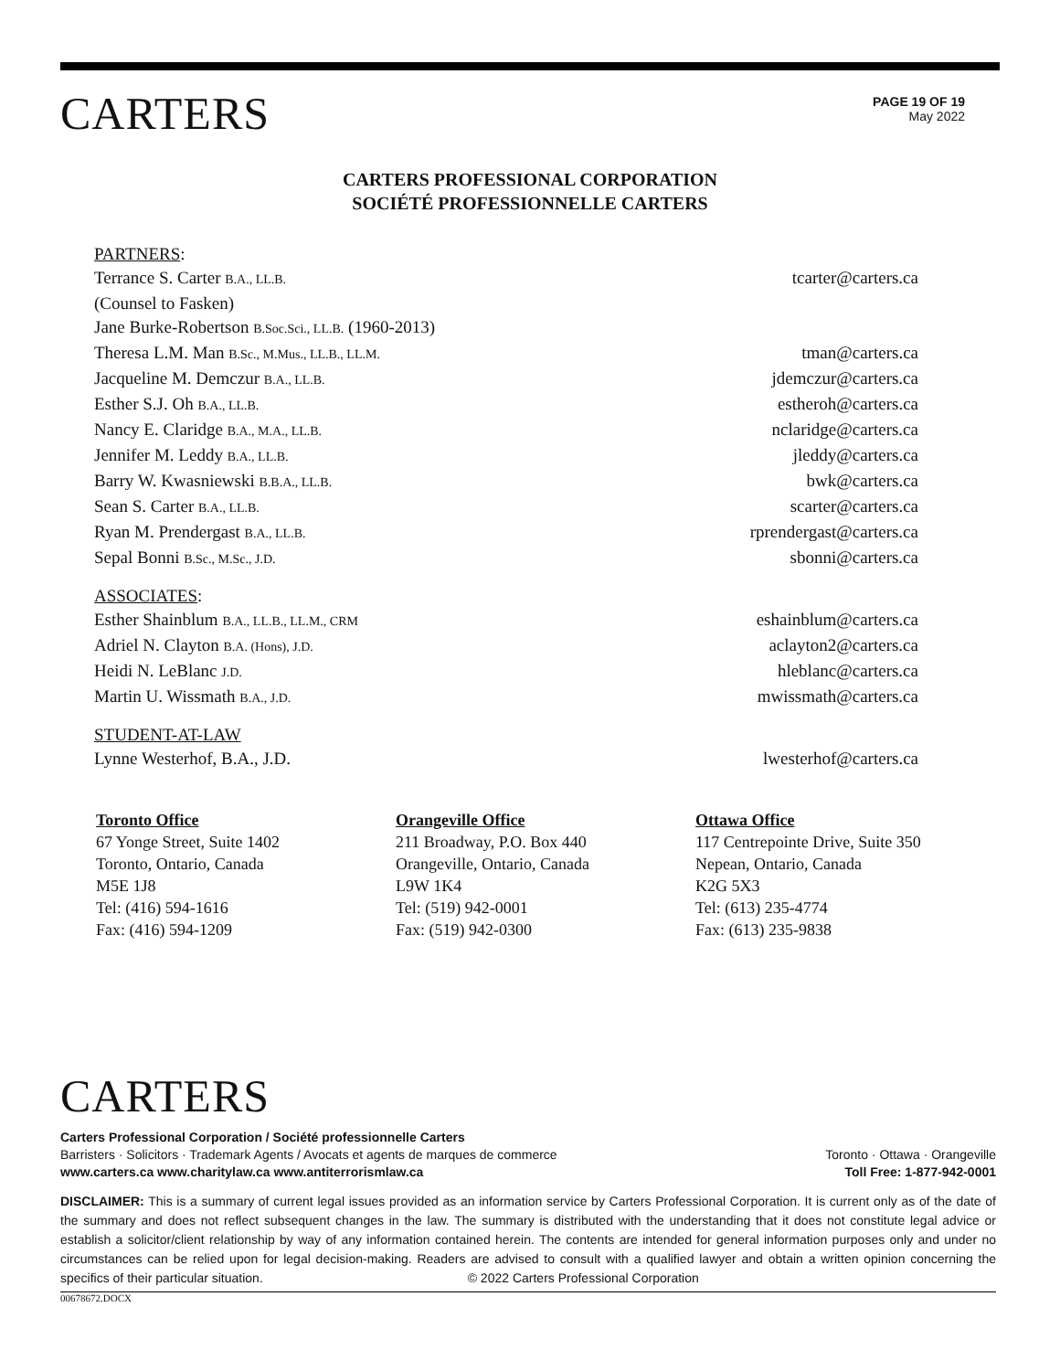CARTERS
PAGE 19 OF 19
May 2022
CARTERS PROFESSIONAL CORPORATION
SOCIÉTÉ PROFESSIONNELLE CARTERS
PARTNERS:
Terrance S. Carter B.A., LL.B. tcarter@carters.ca
(Counsel to Fasken)
Jane Burke-Robertson B.Soc.Sci., LL.B. (1960-2013)
Theresa L.M. Man B.Sc., M.Mus., LL.B., LL.M. tman@carters.ca
Jacqueline M. Demczur B.A., LL.B. jdemczur@carters.ca
Esther S.J. Oh B.A., LL.B. estheroh@carters.ca
Nancy E. Claridge B.A., M.A., LL.B. nclaridge@carters.ca
Jennifer M. Leddy B.A., LL.B. jleddy@carters.ca
Barry W. Kwasniewski B.B.A., LL.B. bwk@carters.ca
Sean S. Carter B.A., LL.B. scarter@carters.ca
Ryan M. Prendergast B.A., LL.B. rprendergast@carters.ca
Sepal Bonni B.Sc., M.Sc., J.D. sbonni@carters.ca
ASSOCIATES:
Esther Shainblum B.A., LL.B., LL.M., CRM eshainblum@carters.ca
Adriel N. Clayton B.A. (Hons), J.D. aclayton2@carters.ca
Heidi N. LeBlanc J.D. hleblanc@carters.ca
Martin U. Wissmath B.A., J.D. mwissmath@carters.ca
STUDENT-AT-LAW
Lynne Westerhof, B.A., J.D. lwesterhof@carters.ca
Toronto Office
67 Yonge Street, Suite 1402
Toronto, Ontario, Canada
M5E 1J8
Tel: (416) 594-1616
Fax: (416) 594-1209
Orangeville Office
211 Broadway, P.O. Box 440
Orangeville, Ontario, Canada
L9W 1K4
Tel: (519) 942-0001
Fax: (519) 942-0300
Ottawa Office
117 Centrepointe Drive, Suite 350
Nepean, Ontario, Canada
K2G 5X3
Tel: (613) 235-4774
Fax: (613) 235-9838
CARTERS
Carters Professional Corporation / Société professionnelle Carters
Barristers · Solicitors · Trademark Agents / Avocats et agents de marques de commerce Toronto · Ottawa · Orangeville
www.carters.ca www.charitylaw.ca www.antiterrorismlaw.ca Toll Free: 1-877-942-0001
DISCLAIMER: This is a summary of current legal issues provided as an information service by Carters Professional Corporation. It is current only as of the date of the summary and does not reflect subsequent changes in the law. The summary is distributed with the understanding that it does not constitute legal advice or establish a solicitor/client relationship by way of any information contained herein. The contents are intended for general information purposes only and under no circumstances can be relied upon for legal decision-making. Readers are advised to consult with a qualified lawyer and obtain a written opinion concerning the specifics of their particular situation. © 2022 Carters Professional Corporation
00678672.DOCX